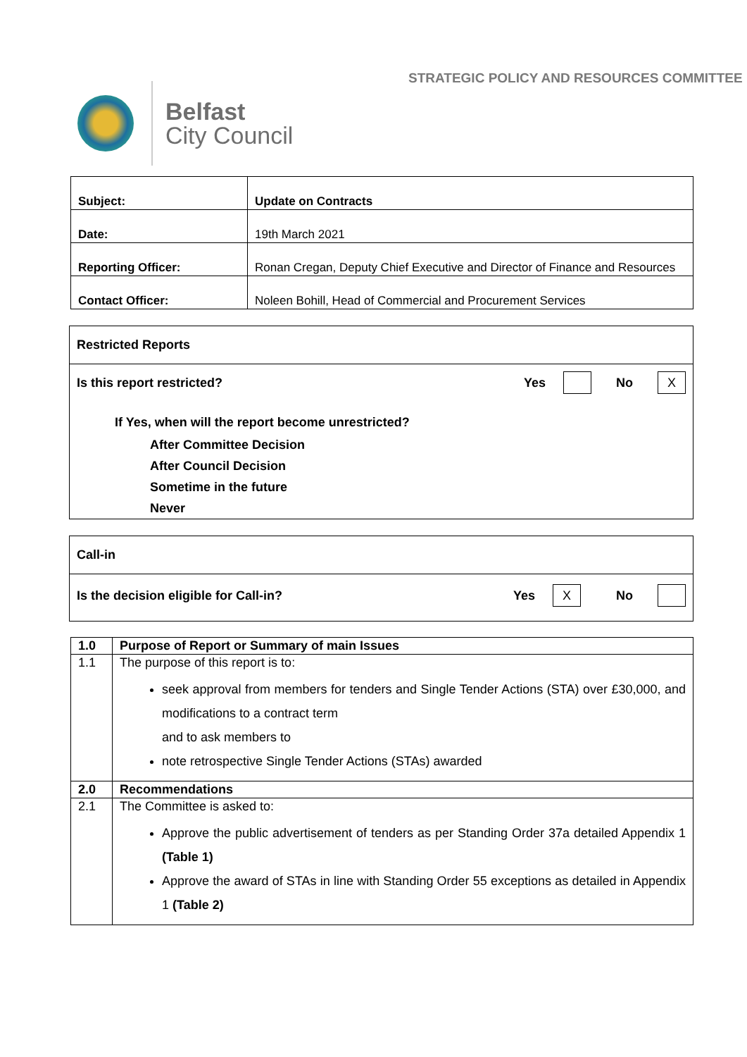Belfast
City Council
STRATEGIC POLICY AND RESOURCES COMMITTEE
| Subject: | Update on Contracts |
| Date: | 19th March 2021 |
| Reporting Officer: | Ronan Cregan, Deputy Chief Executive and Director of Finance and Resources |
| Contact Officer: | Noleen Bohill, Head of Commercial and Procurement Services |
Restricted Reports
Is this report restricted? Yes No X
If Yes, when will the report become unrestricted?
After Committee Decision
After Council Decision
Sometime in the future
Never
Call-in
Is the decision eligible for Call-in? Yes X No
| 1.0 | Purpose of Report or Summary of main Issues |
| 1.1 | The purpose of this report is to: seek approval from members for tenders and Single Tender Actions (STA) over £30,000, and modifications to a contract term and to ask members to note retrospective Single Tender Actions (STAs) awarded |
| 2.0 | Recommendations |
| 2.1 | The Committee is asked to: Approve the public advertisement of tenders as per Standing Order 37a detailed Appendix 1 (Table 1) Approve the award of STAs in line with Standing Order 55 exceptions as detailed in Appendix 1 (Table 2) |